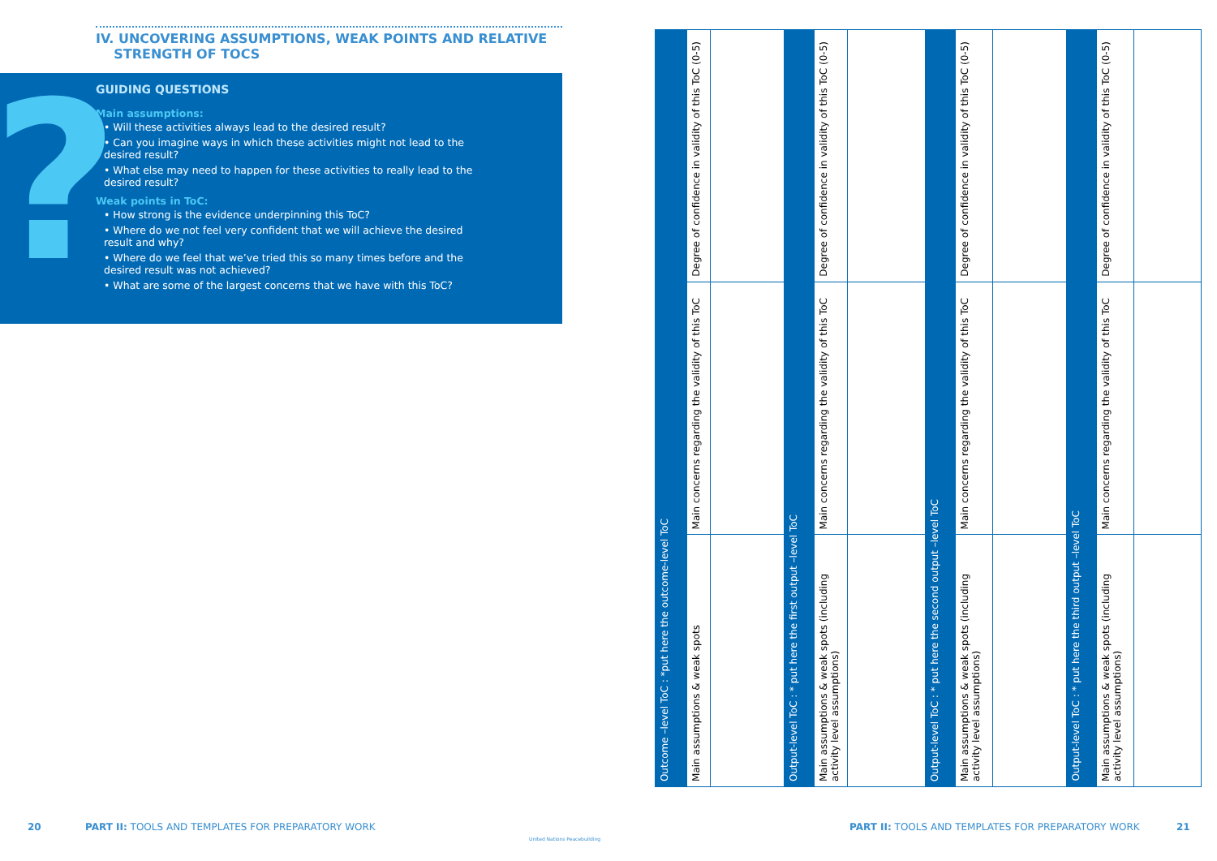IV. UNCOVERING ASSUMPTIONS, WEAK POINTS AND RELATIVE
STRENGTH OF TOCS
?
GUIDING QUESTIONS
Main assumptions:
• Will these activities always lead to the desired result?
• Can you imagine ways in which these activities might not lead to the desired result?
• What else may need to happen for these activities to really lead to the desired result?
Weak points in ToC:
• How strong is the evidence underpinning this ToC?
• Where do we not feel very confident that we will achieve the desired result and why?
• Where do we feel that we’ve tried this so many times before and the desired result was not achieved?
• What are some of the largest concerns that we have with this ToC?
20
PART II: TOOLS AND TEMPLATES FOR PREPARATORY WORK
United Nations Peacebuilding
| Outcome –level ToC : *put here the outcome-level ToC | Degree of confidence in validity of this ToC (0-5) | | Output-level ToC : * put here the first output –level ToC | Degree of confidence in validity of this ToC (0-5) | | Output-level ToC : * put here the second output –level ToC | Degree of confidence in validity of this ToC (0-5) | | Output-level ToC : * put here the third output –level ToC | Degree of confidence in validity of this ToC (0-5) | |
| | Main concerns regarding the validity of this ToC | | | Main concerns regarding the validity of this ToC | | | Main concerns regarding the validity of this ToC | | | Main concerns regarding the validity of this ToC | |
| | Main assumptions & weak spots | | | Main assumptions & weak spots (including activity level assumptions) | | | Main assumptions & weak spots (including activity level assumptions) | | | Main assumptions & weak spots (including activity level assumptions) | |
PART II: TOOLS AND TEMPLATES FOR PREPARATORY WORK
21